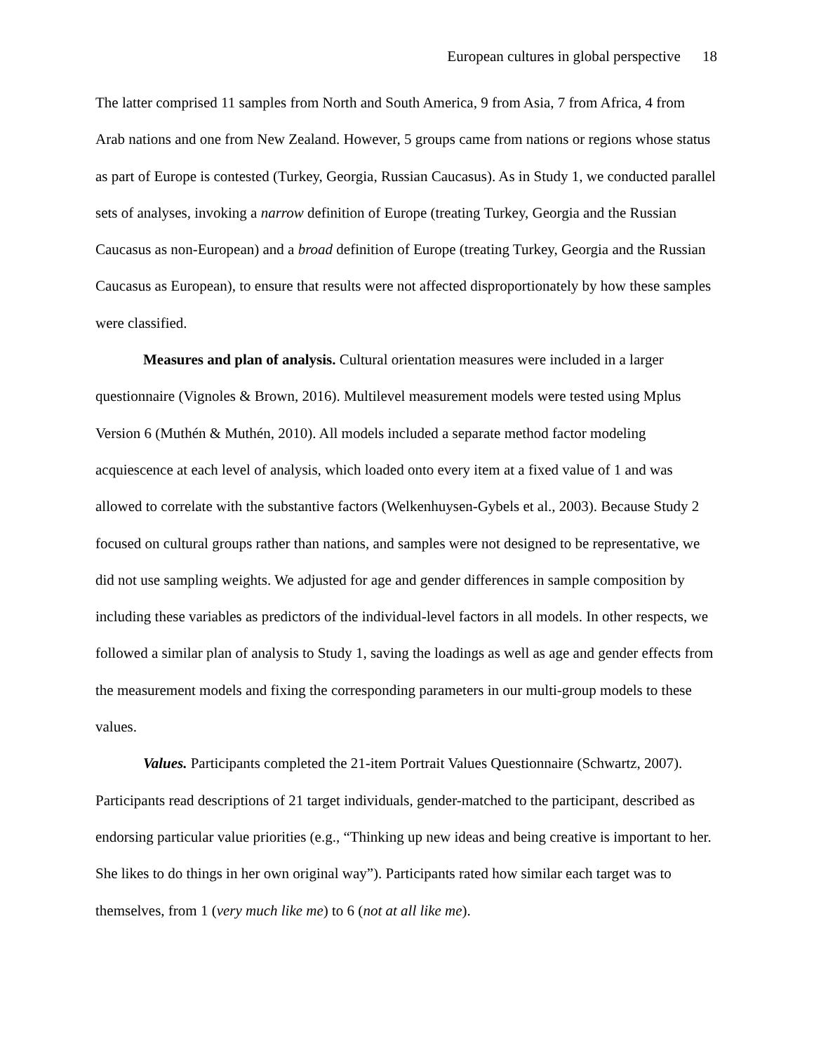European cultures in global perspective 18
The latter comprised 11 samples from North and South America, 9 from Asia, 7 from Africa, 4 from Arab nations and one from New Zealand. However, 5 groups came from nations or regions whose status as part of Europe is contested (Turkey, Georgia, Russian Caucasus). As in Study 1, we conducted parallel sets of analyses, invoking a narrow definition of Europe (treating Turkey, Georgia and the Russian Caucasus as non-European) and a broad definition of Europe (treating Turkey, Georgia and the Russian Caucasus as European), to ensure that results were not affected disproportionately by how these samples were classified.
Measures and plan of analysis. Cultural orientation measures were included in a larger questionnaire (Vignoles & Brown, 2016). Multilevel measurement models were tested using Mplus Version 6 (Muthén & Muthén, 2010). All models included a separate method factor modeling acquiescence at each level of analysis, which loaded onto every item at a fixed value of 1 and was allowed to correlate with the substantive factors (Welkenhuysen-Gybels et al., 2003). Because Study 2 focused on cultural groups rather than nations, and samples were not designed to be representative, we did not use sampling weights. We adjusted for age and gender differences in sample composition by including these variables as predictors of the individual-level factors in all models. In other respects, we followed a similar plan of analysis to Study 1, saving the loadings as well as age and gender effects from the measurement models and fixing the corresponding parameters in our multi-group models to these values.
Values. Participants completed the 21-item Portrait Values Questionnaire (Schwartz, 2007). Participants read descriptions of 21 target individuals, gender-matched to the participant, described as endorsing particular value priorities (e.g., “Thinking up new ideas and being creative is important to her. She likes to do things in her own original way”). Participants rated how similar each target was to themselves, from 1 (very much like me) to 6 (not at all like me).